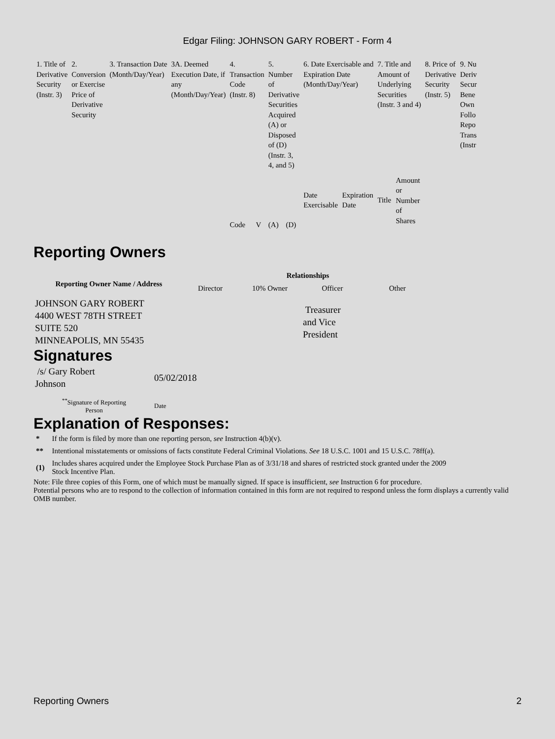Edgar Filing: JOHNSON GARY ROBERT - Form 4
| 1. Title of Derivative Security (Instr. 3) | 2. Conversion or Exercise Price of Derivative Security | 3. Transaction Date (Month/Day/Year) | 3A. Deemed Execution Date, if any (Month/Day/Year) | 4. Transaction Code (Instr. 8) | | 5. Number of Derivative Securities Acquired (A) or Disposed of (D) (Instr. 3, 4, and 5) | | 6. Date Exercisable and Expiration Date (Month/Day/Year) | | 7. Title and Amount of Underlying Securities (Instr. 3 and 4) | | 8. Price of Derivative Security (Instr. 5) | 9. Nu Deriv Secur Bene Own Follo Repo Trans (Instr |
| | | | | Code | V | (A) | (D) | Date Exercisable | Expiration Date | Title | Amount or Number of Shares | | |
Reporting Owners
| Reporting Owner Name / Address | Relationships | | | |
| --- | --- | --- | --- | --- |
| | Director | 10% Owner | Officer | Other |
| JOHNSON GARY ROBERT 4400 WEST 78TH STREET SUITE 520 MINNEAPOLIS, MN 55435 | | | Treasurer and Vice President | |
Signatures
| /s/ Gary Robert Johnson | 05/02/2018 |
| <sup>**</sup> Signature of Reporting Person | Date |
Explanation of Responses:
| * | If the form is filed by more than one reporting person, see Instruction 4(b)(v). |
| ** | Intentional misstatements or omissions of facts constitute Federal Criminal Violations. See 18 U.S.C. 1001 and 15 U.S.C. 78ff(a). |
| (1) | Includes shares acquired under the Employee Stock Purchase Plan as of 3/31/18 and shares of restricted stock granted under the 2009 Stock Incentive Plan. |
Note: File three copies of this Form, one of which must be manually signed. If space is insufficient, see Instruction 6 for procedure.
Potential persons who are to respond to the collection of information contained in this form are not required to respond unless the form displays a currently valid OMB number.
Reporting Owners 2